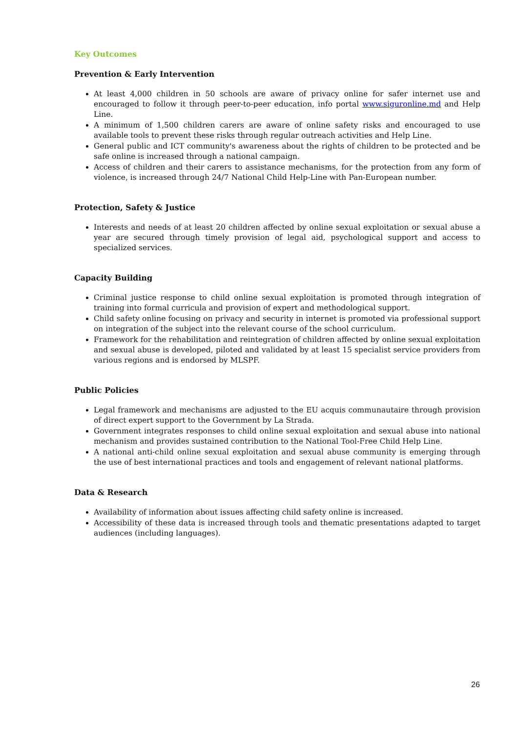Key Outcomes
Prevention & Early Intervention
At least 4,000 children in 50 schools are aware of privacy online for safer internet use and encouraged to follow it through peer-to-peer education, info portal www.siguronline.md and Help Line.
A minimum of 1,500 children carers are aware of online safety risks and encouraged to use available tools to prevent these risks through regular outreach activities and Help Line.
General public and ICT community's awareness about the rights of children to be protected and be safe online is increased through a national campaign.
Access of children and their carers to assistance mechanisms, for the protection from any form of violence, is increased through 24/7 National Child Help-Line with Pan-European number.
Protection, Safety & Justice
Interests and needs of at least 20 children affected by online sexual exploitation or sexual abuse a year are secured through timely provision of legal aid, psychological support and access to specialized services.
Capacity Building
Criminal justice response to child online sexual exploitation is promoted through integration of training into formal curricula and provision of expert and methodological support.
Child safety online focusing on privacy and security in internet is promoted via professional support on integration of the subject into the relevant course of the school curriculum.
Framework for the rehabilitation and reintegration of children affected by online sexual exploitation and sexual abuse is developed, piloted and validated by at least 15 specialist service providers from various regions and is endorsed by MLSPF.
Public Policies
Legal framework and mechanisms are adjusted to the EU acquis communautaire through provision of direct expert support to the Government by La Strada.
Government integrates responses to child online sexual exploitation and sexual abuse into national mechanism and provides sustained contribution to the National Tool-Free Child Help Line.
A national anti-child online sexual exploitation and sexual abuse community is emerging through the use of best international practices and tools and engagement of relevant national platforms.
Data & Research
Availability of information about issues affecting child safety online is increased.
Accessibility of these data is increased through tools and thematic presentations adapted to target audiences (including languages).
26